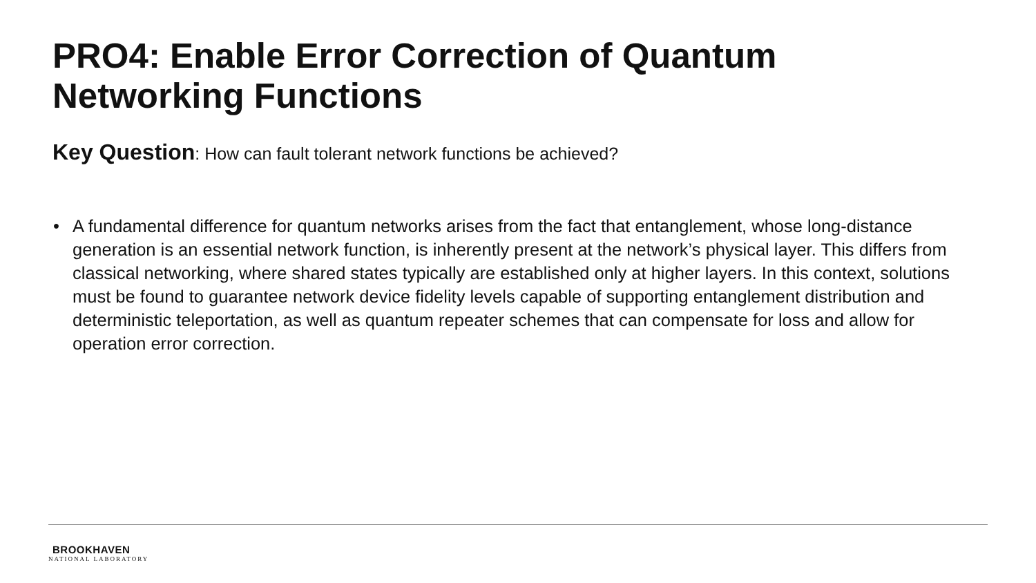PRO4: Enable Error Correction of Quantum Networking Functions
Key Question: How can fault tolerant network functions be achieved?
• A fundamental difference for quantum networks arises from the fact that entanglement, whose long-distance generation is an essential network function, is inherently present at the network’s physical layer. This differs from classical networking, where shared states typically are established only at higher layers. In this context, solutions must be found to guarantee network device fidelity levels capable of supporting entanglement distribution and deterministic teleportation, as well as quantum repeater schemes that can compensate for loss and allow for operation error correction.
BROOKHAVEN
NATIONAL LABORATORY